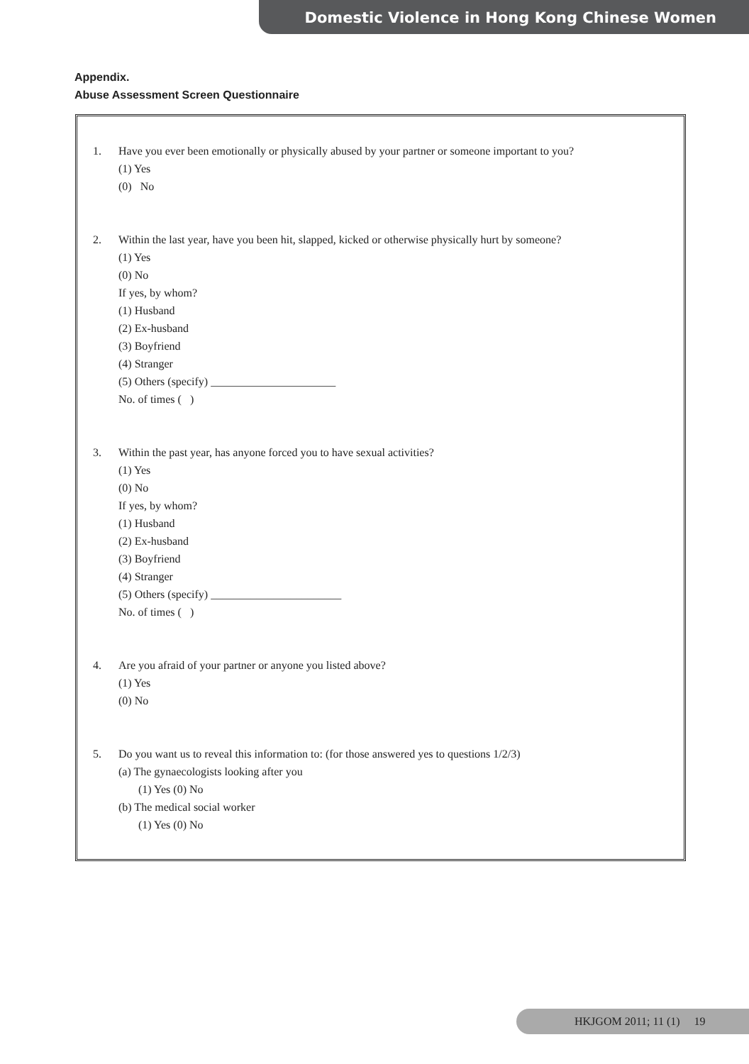Domestic Violence in Hong Kong Chinese Women
Appendix.
Abuse Assessment Screen Questionnaire
1. Have you ever been emotionally or physically abused by your partner or someone important to you?
(1) Yes
(0) No
2. Within the last year, have you been hit, slapped, kicked or otherwise physically hurt by someone?
(1) Yes
(0) No
If yes, by whom?
(1) Husband
(2) Ex-husband
(3) Boyfriend
(4) Stranger
(5) Others (specify) ______________________
No. of times ( )
3. Within the past year, has anyone forced you to have sexual activities?
(1) Yes
(0) No
If yes, by whom?
(1) Husband
(2) Ex-husband
(3) Boyfriend
(4) Stranger
(5) Others (specify) _______________________
No. of times ( )
4. Are you afraid of your partner or anyone you listed above?
(1) Yes
(0) No
5. Do you want us to reveal this information to: (for those answered yes to questions 1/2/3)
(a) The gynaecologists looking after you
(1) Yes (0) No
(b) The medical social worker
(1) Yes (0) No
HKJGOM 2011; 11 (1) 19